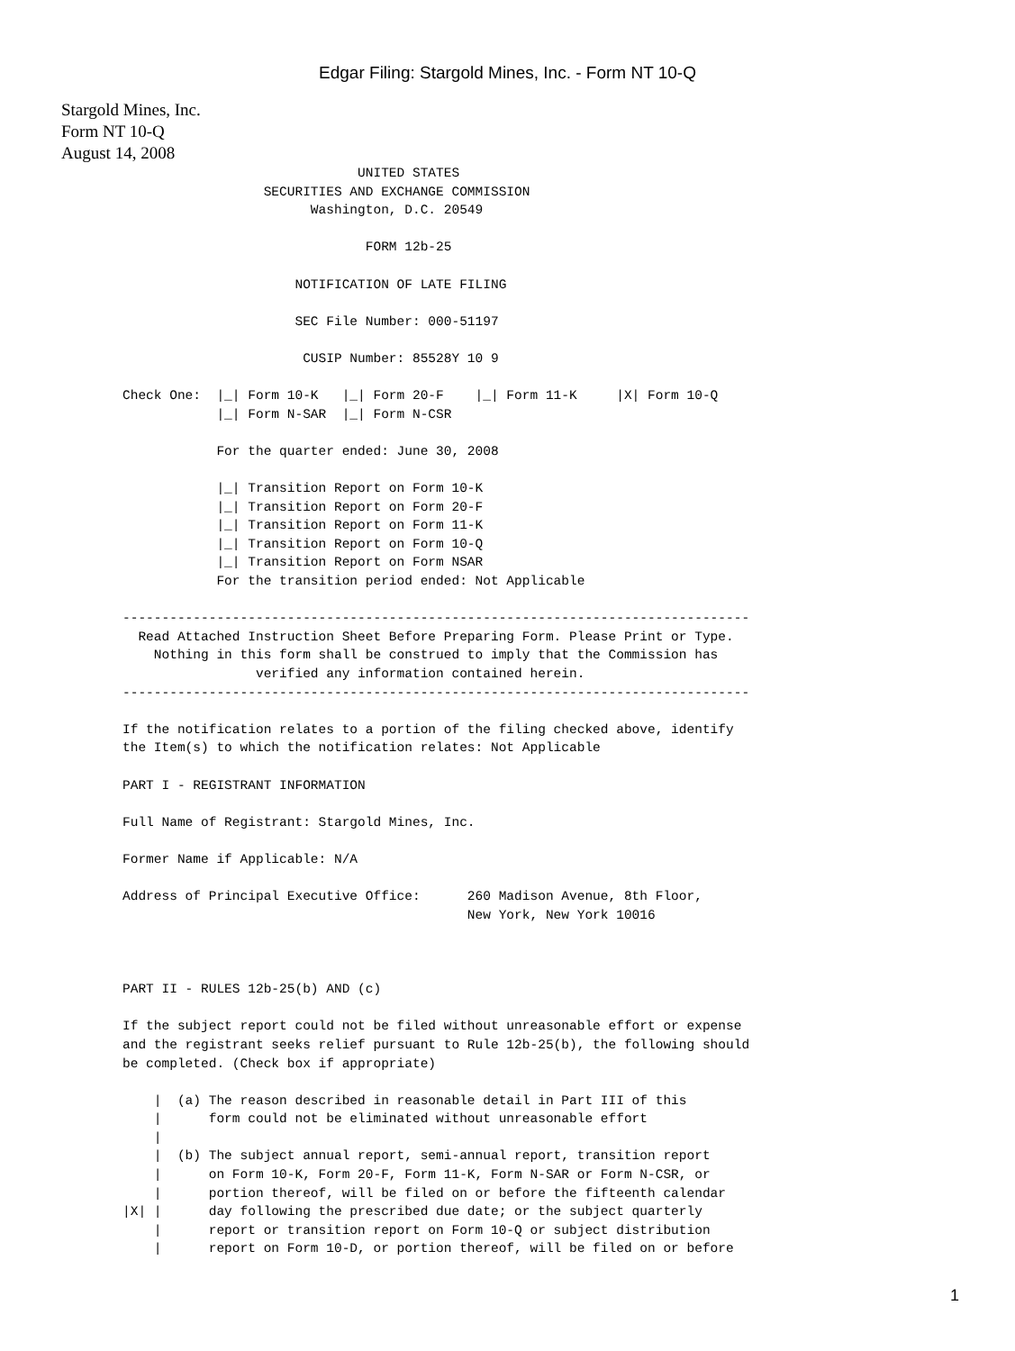Edgar Filing: Stargold Mines, Inc. - Form NT 10-Q
Stargold Mines, Inc.
Form NT 10-Q
August 14, 2008
                              UNITED STATES
                  SECURITIES AND EXCHANGE COMMISSION
                        Washington, D.C. 20549

                               FORM 12b-25

                      NOTIFICATION OF LATE FILING

                      SEC File Number: 000-51197

                       CUSIP Number: 85528Y 10 9

Check One:  |_| Form 10-K   |_| Form 20-F    |_| Form 11-K     |X| Form 10-Q
            |_| Form N-SAR  |_| Form N-CSR

            For the quarter ended: June 30, 2008

            |_| Transition Report on Form 10-K
            |_| Transition Report on Form 20-F
            |_| Transition Report on Form 11-K
            |_| Transition Report on Form 10-Q
            |_| Transition Report on Form NSAR
            For the transition period ended: Not Applicable

--------------------------------------------------------------------------------
  Read Attached Instruction Sheet Before Preparing Form. Please Print or Type.
    Nothing in this form shall be construed to imply that the Commission has
                 verified any information contained herein.
--------------------------------------------------------------------------------

If the notification relates to a portion of the filing checked above, identify
the Item(s) to which the notification relates: Not Applicable

PART I - REGISTRANT INFORMATION

Full Name of Registrant: Stargold Mines, Inc.

Former Name if Applicable: N/A

Address of Principal Executive Office:      260 Madison Avenue, 8th Floor,
                                            New York, New York 10016



PART II - RULES 12b-25(b) AND (c)

If the subject report could not be filed without unreasonable effort or expense
and the registrant seeks relief pursuant to Rule 12b-25(b), the following should
be completed. (Check box if appropriate)

    |  (a) The reason described in reasonable detail in Part III of this
    |      form could not be eliminated without unreasonable effort
    |
    |  (b) The subject annual report, semi-annual report, transition report
    |      on Form 10-K, Form 20-F, Form 11-K, Form N-SAR or Form N-CSR, or
    |      portion thereof, will be filed on or before the fifteenth calendar
|X| |      day following the prescribed due date; or the subject quarterly
    |      report or transition report on Form 10-Q or subject distribution
    |      report on Form 10-D, or portion thereof, will be filed on or before
1